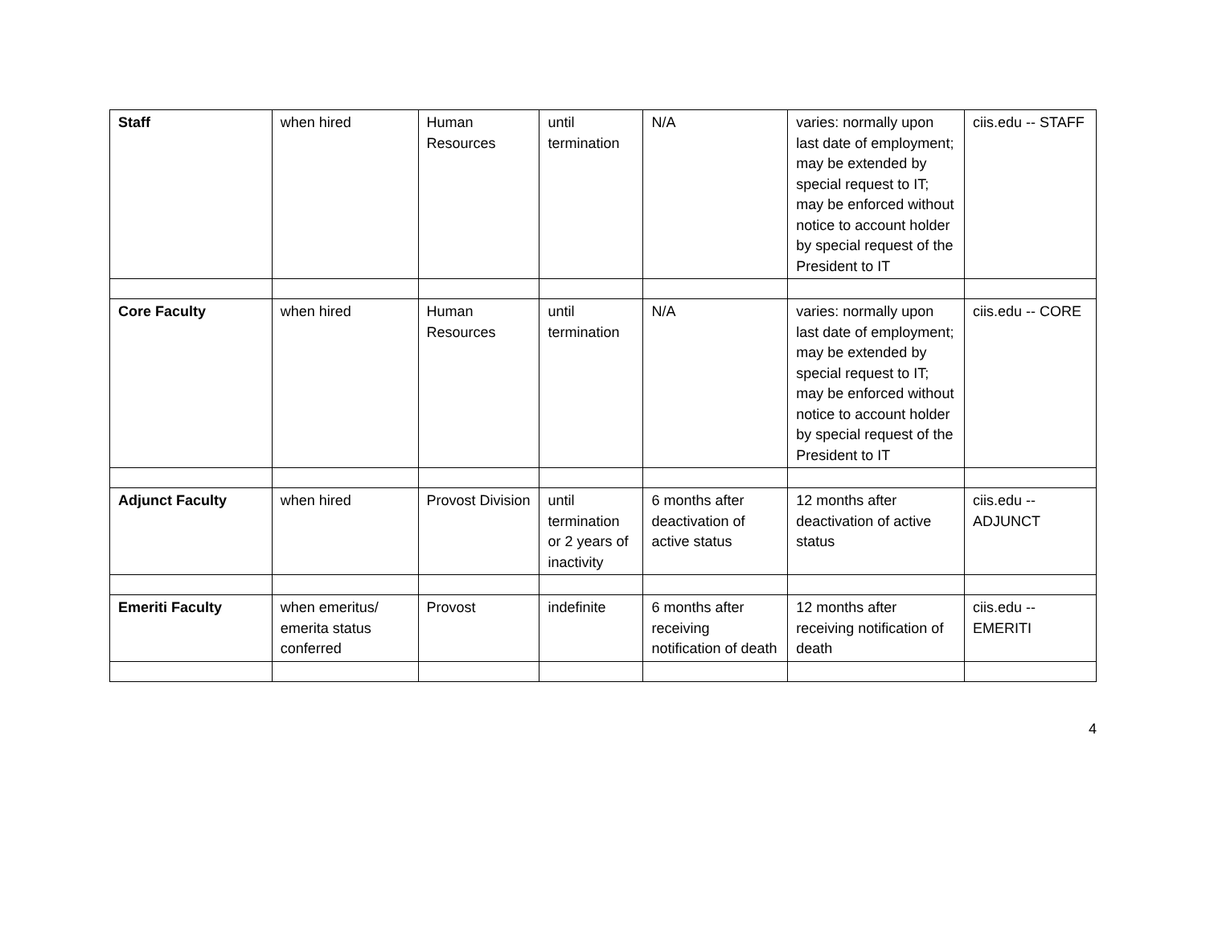| Staff | when hired | Human Resources | until termination | N/A | varies: normally upon last date of employment; may be extended by special request to IT; may be enforced without notice to account holder by special request of the President to IT | ciis.edu -- STAFF |
| Core Faculty | when hired | Human Resources | until termination | N/A | varies: normally upon last date of employment; may be extended by special request to IT; may be enforced without notice to account holder by special request of the President to IT | ciis.edu -- CORE |
| Adjunct Faculty | when hired | Provost Division | until termination or 2 years of inactivity | 6 months after deactivation of active status | 12 months after deactivation of active status | ciis.edu -- ADJUNCT |
| Emeriti Faculty | when emeritus/ emerita status conferred | Provost | indefinite | 6 months after receiving notification of death | 12 months after receiving notification of death | ciis.edu -- EMERITI |
4